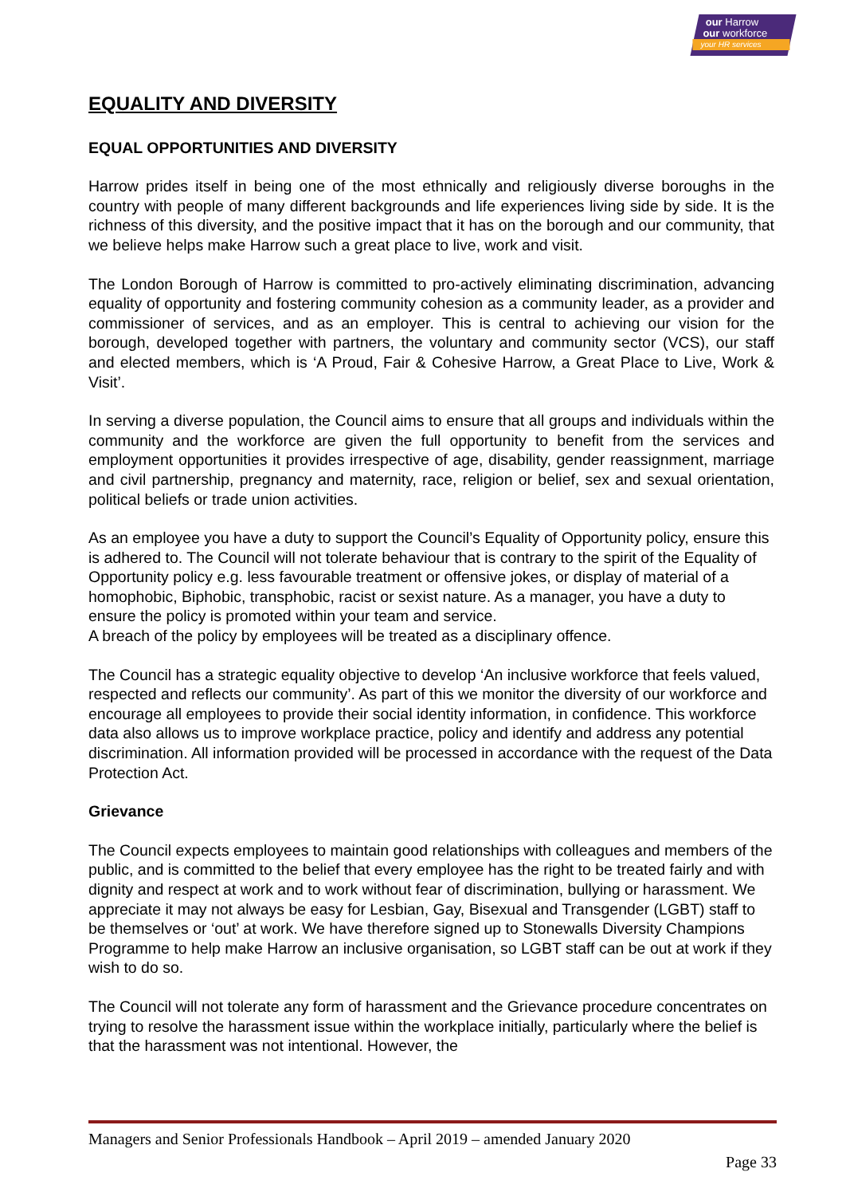our Harrow
our workforce
your HR services
EQUALITY AND DIVERSITY
EQUAL OPPORTUNITIES AND DIVERSITY
Harrow prides itself in being one of the most ethnically and religiously diverse boroughs in the country with people of many different backgrounds and life experiences living side by side. It is the richness of this diversity, and the positive impact that it has on the borough and our community, that we believe helps make Harrow such a great place to live, work and visit.
The London Borough of Harrow is committed to pro-actively eliminating discrimination, advancing equality of opportunity and fostering community cohesion as a community leader, as a provider and commissioner of services, and as an employer. This is central to achieving our vision for the borough, developed together with partners, the voluntary and community sector (VCS), our staff and elected members, which is ‘A Proud, Fair & Cohesive Harrow, a Great Place to Live, Work & Visit’.
In serving a diverse population, the Council aims to ensure that all groups and individuals within the community and the workforce are given the full opportunity to benefit from the services and employment opportunities it provides irrespective of age, disability, gender reassignment, marriage and civil partnership, pregnancy and maternity, race, religion or belief, sex and sexual orientation, political beliefs or trade union activities.
As an employee you have a duty to support the Council’s Equality of Opportunity policy, ensure this is adhered to. The Council will not tolerate behaviour that is contrary to the spirit of the Equality of Opportunity policy e.g. less favourable treatment or offensive jokes, or display of material of a homophobic, Biphobic, transphobic, racist or sexist nature. As a manager, you have a duty to ensure the policy is promoted within your team and service.
A breach of the policy by employees will be treated as a disciplinary offence.
The Council has a strategic equality objective to develop ‘An inclusive workforce that feels valued, respected and reflects our community’. As part of this we monitor the diversity of our workforce and encourage all employees to provide their social identity information, in confidence. This workforce data also allows us to improve workplace practice, policy and identify and address any potential discrimination. All information provided will be processed in accordance with the request of the Data Protection Act.
Grievance
The Council expects employees to maintain good relationships with colleagues and members of the public, and is committed to the belief that every employee has the right to be treated fairly and with dignity and respect at work and to work without fear of discrimination, bullying or harassment. We appreciate it may not always be easy for Lesbian, Gay, Bisexual and Transgender (LGBT) staff to be themselves or ‘out’ at work. We have therefore signed up to Stonewalls Diversity Champions Programme to help make Harrow an inclusive organisation, so LGBT staff can be out at work if they wish to do so.
The Council will not tolerate any form of harassment and the Grievance procedure concentrates on trying to resolve the harassment issue within the workplace initially, particularly where the belief is that the harassment was not intentional. However, the
Managers and Senior Professionals Handbook – April 2019 – amended January 2020
Page 33